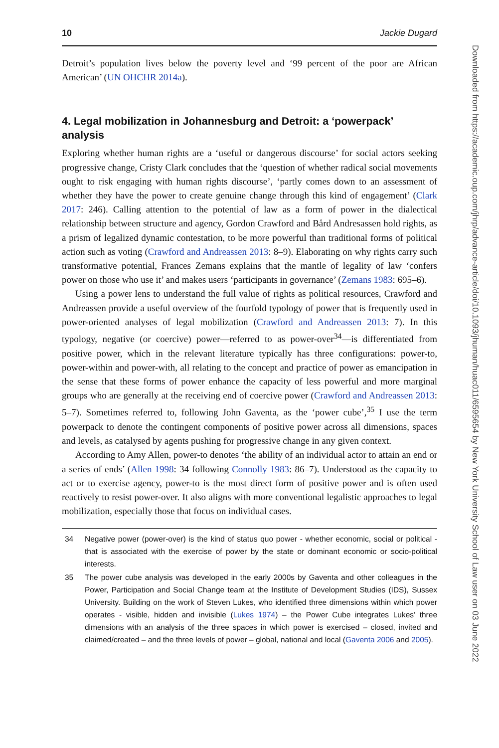10 Jackie Dugard
Detroit’s population lives below the poverty level and ‘99 percent of the poor are African American’ (UN OHCHR 2014a).
4. Legal mobilization in Johannesburg and Detroit: a ‘powerpack’ analysis
Exploring whether human rights are a ‘useful or dangerous discourse’ for social actors seeking progressive change, Cristy Clark concludes that the ‘question of whether radical social movements ought to risk engaging with human rights discourse’, ‘partly comes down to an assessment of whether they have the power to create genuine change through this kind of engagement’ (Clark 2017: 246). Calling attention to the potential of law as a form of power in the dialectical relationship between structure and agency, Gordon Crawford and Bård Andresassen hold rights, as a prism of legalized dynamic contestation, to be more powerful than traditional forms of political action such as voting (Crawford and Andreassen 2013: 8–9). Elaborating on why rights carry such transformative potential, Frances Zemans explains that the mantle of legality of law ‘confers power on those who use it’ and makes users ‘participants in governance’ (Zemans 1983: 695–6).
Using a power lens to understand the full value of rights as political resources, Crawford and Andreassen provide a useful overview of the fourfold typology of power that is frequently used in power-oriented analyses of legal mobilization (Crawford and Andreassen 2013: 7). In this typology, negative (or coercive) power—referred to as power-over<sup>34</sup>—is differentiated from positive power, which in the relevant literature typically has three configurations: power-to, power-within and power-with, all relating to the concept and practice of power as emancipation in the sense that these forms of power enhance the capacity of less powerful and more marginal groups who are generally at the receiving end of coercive power (Crawford and Andreassen 2013: 5–7). Sometimes referred to, following John Gaventa, as the ‘power cube’,<sup>35</sup> I use the term powerpack to denote the contingent components of positive power across all dimensions, spaces and levels, as catalysed by agents pushing for progressive change in any given context.
According to Amy Allen, power-to denotes ‘the ability of an individual actor to attain an end or a series of ends’ (Allen 1998: 34 following Connolly 1983: 86–7). Understood as the capacity to act or to exercise agency, power-to is the most direct form of positive power and is often used reactively to resist power-over. It also aligns with more conventional legalistic approaches to legal mobilization, especially those that focus on individual cases.
34 Negative power (power-over) is the kind of status quo power - whether economic, social or political - that is associated with the exercise of power by the state or dominant economic or socio-political interests.
35 The power cube analysis was developed in the early 2000s by Gaventa and other colleagues in the Power, Participation and Social Change team at the Institute of Development Studies (IDS), Sussex University. Building on the work of Steven Lukes, who identified three dimensions within which power operates - visible, hidden and invisible (Lukes 1974) – the Power Cube integrates Lukes’ three dimensions with an analysis of the three spaces in which power is exercised – closed, invited and claimed/created – and the three levels of power – global, national and local (Gaventa 2006 and 2005).
Downloaded from https://academic.oup.com/jhrp/advance-article/doi/10.1093/jhuman/huac011/6595654 by New York University School of Law user on 03 June 2022